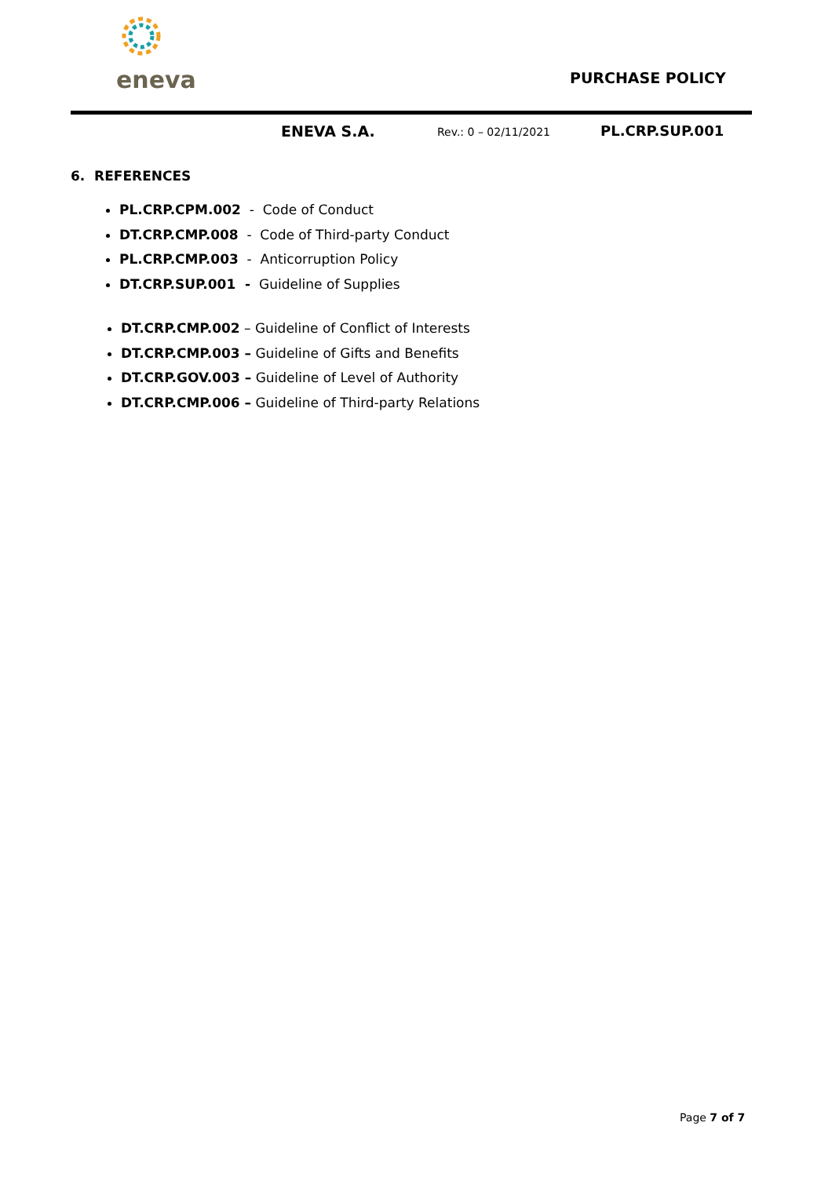eneva
PURCHASE POLICY
ENEVA S.A. Rev.: 0 – 02/11/2021 PL.CRP.SUP.001
6. REFERENCES
PL.CRP.CPM.002 - Code of Conduct
DT.CRP.CMP.008 - Code of Third-party Conduct
PL.CRP.CMP.003 - Anticorruption Policy
DT.CRP.SUP.001 - Guideline of Supplies
DT.CRP.CMP.002 – Guideline of Conflict of Interests
DT.CRP.CMP.003 – Guideline of Gifts and Benefits
DT.CRP.GOV.003 – Guideline of Level of Authority
DT.CRP.CMP.006 – Guideline of Third-party Relations
Page 7 of 7